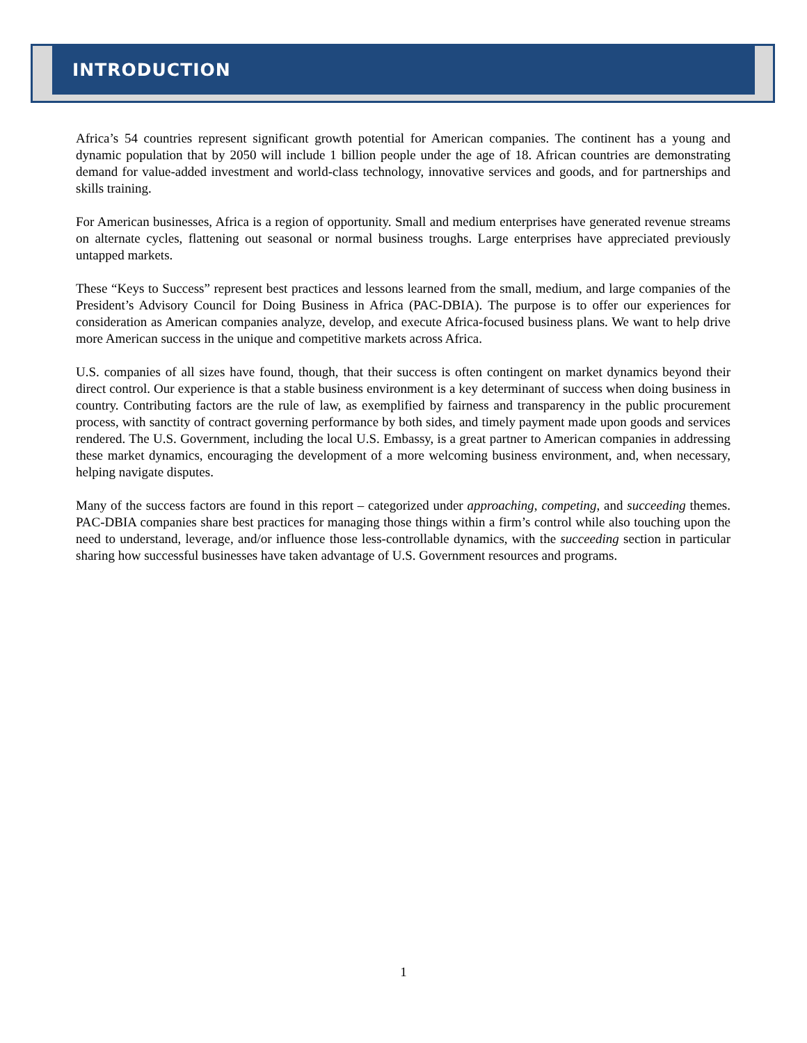INTRODUCTION
Africa’s 54 countries represent significant growth potential for American companies. The continent has a young and dynamic population that by 2050 will include 1 billion people under the age of 18. African countries are demonstrating demand for value-added investment and world-class technology, innovative services and goods, and for partnerships and skills training.
For American businesses, Africa is a region of opportunity. Small and medium enterprises have generated revenue streams on alternate cycles, flattening out seasonal or normal business troughs. Large enterprises have appreciated previously untapped markets.
These “Keys to Success” represent best practices and lessons learned from the small, medium, and large companies of the President’s Advisory Council for Doing Business in Africa (PAC-DBIA). The purpose is to offer our experiences for consideration as American companies analyze, develop, and execute Africa-focused business plans. We want to help drive more American success in the unique and competitive markets across Africa.
U.S. companies of all sizes have found, though, that their success is often contingent on market dynamics beyond their direct control. Our experience is that a stable business environment is a key determinant of success when doing business in country. Contributing factors are the rule of law, as exemplified by fairness and transparency in the public procurement process, with sanctity of contract governing performance by both sides, and timely payment made upon goods and services rendered. The U.S. Government, including the local U.S. Embassy, is a great partner to American companies in addressing these market dynamics, encouraging the development of a more welcoming business environment, and, when necessary, helping navigate disputes.
Many of the success factors are found in this report – categorized under approaching, competing, and succeeding themes. PAC-DBIA companies share best practices for managing those things within a firm’s control while also touching upon the need to understand, leverage, and/or influence those less-controllable dynamics, with the succeeding section in particular sharing how successful businesses have taken advantage of U.S. Government resources and programs.
1